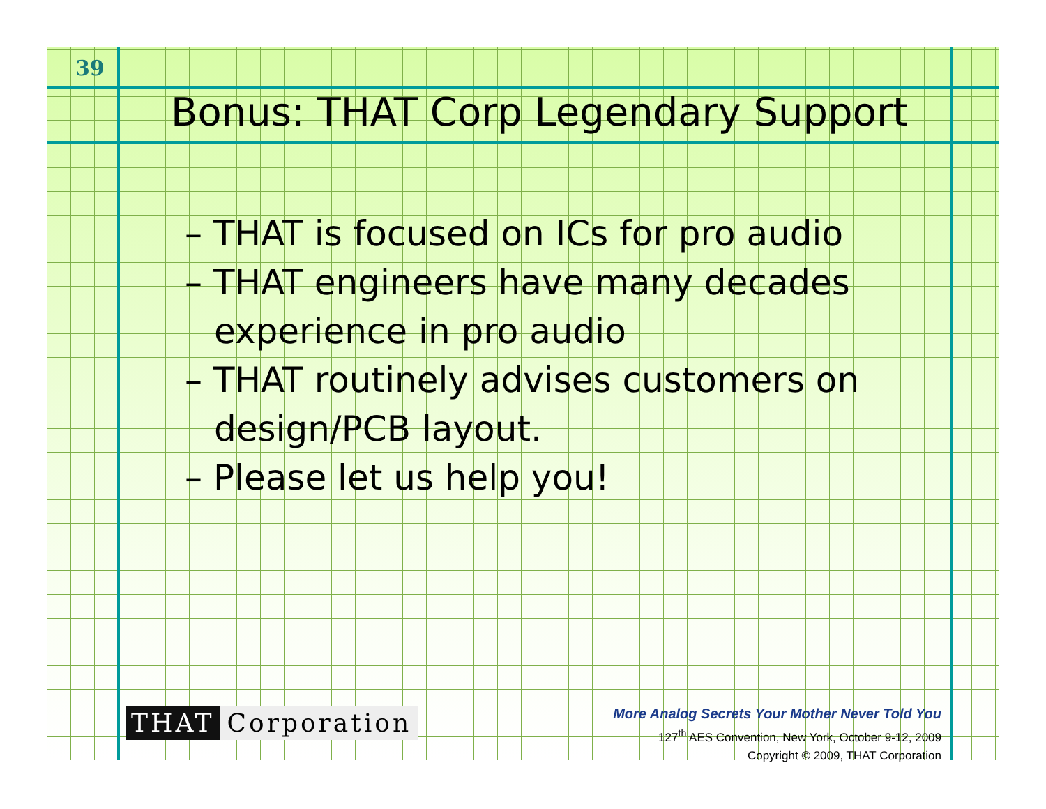39
Bonus: THAT Corp Legendary Support
– THAT is focused on ICs for pro audio
– THAT engineers have many decades experience in pro audio
– THAT routinely advises customers on design/PCB layout.
– Please let us help you!
THAT Corporation
More Analog Secrets Your Mother Never Told You
127<sup>th</sup> AES Convention, New York, October 9-12, 2009
Copyright © 2009, THAT Corporation